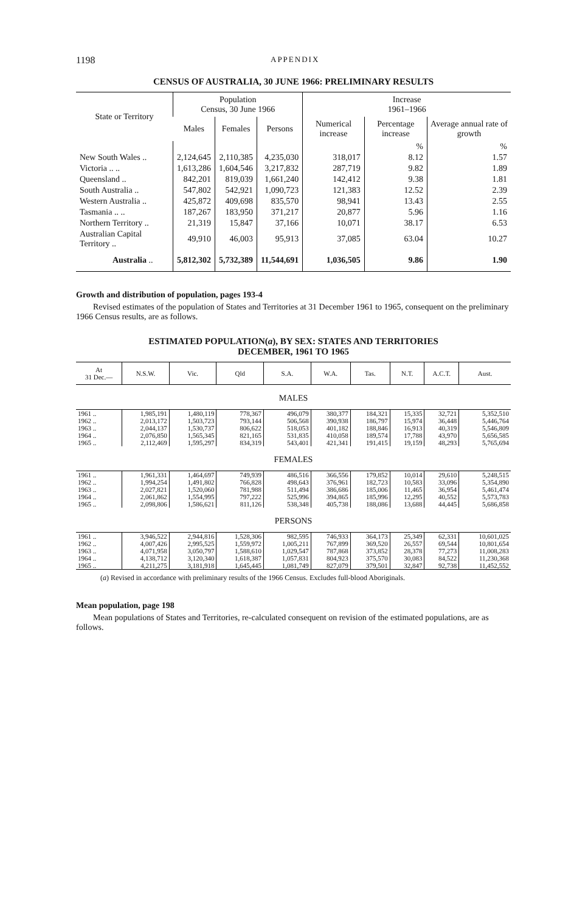1198 APPENDIX
CENSUS OF AUSTRALIA, 30 JUNE 1966: PRELIMINARY RESULTS
| State or Territory | Population Census, 30 June 1966 | | | Increase 1961–1966 | | |
| --- | --- | --- | --- | --- | --- | --- |
| | Males | Females | Persons | Numerical increase | Percentage increase | Average annual rate of growth |
| | | | | | % | % |
| New South Wales .. | 2,124,645 | 2,110,385 | 4,235,030 | 318,017 | 8.12 | 1.57 |
| Victoria .. .. | 1,613,286 | 1,604,546 | 3,217,832 | 287,719 | 9.82 | 1.89 |
| Queensland .. | 842,201 | 819,039 | 1,661,240 | 142,412 | 9.38 | 1.81 |
| South Australia .. | 547,802 | 542,921 | 1,090,723 | 121,383 | 12.52 | 2.39 |
| Western Australia .. | 425,872 | 409,698 | 835,570 | 98,941 | 13.43 | 2.55 |
| Tasmania .. .. | 187,267 | 183,950 | 371,217 | 20,877 | 5.96 | 1.16 |
| Northern Territory .. | 21,319 | 15,847 | 37,166 | 10,071 | 38.17 | 6.53 |
| Australian Capital Territory .. | 49,910 | 46,003 | 95,913 | 37,085 | 63.04 | 10.27 |
| Australia .. | 5,812,302 | 5,732,389 | 11,544,691 | 1,036,505 | 9.86 | 1.90 |
Growth and distribution of population, pages 193-4
Revised estimates of the population of States and Territories at 31 December 1961 to 1965, consequent on the preliminary 1966 Census results, are as follows.
ESTIMATED POPULATION(a), BY SEX: STATES AND TERRITORIES
DECEMBER, 1961 TO 1965
| At 31 Dec.— | N.S.W. | Vic. | Qld | S.A. | W.A. | Tas. | N.T. | A.C.T. | Aust. |
| --- | --- | --- | --- | --- | --- | --- | --- | --- | --- |
| MALES | | | | | | | | | |
| 1961 .. | 1,985,191 | 1,480,119 | 778,367 | 496,079 | 380,377 | 184,321 | 15,335 | 32,721 | 5,352,510 |
| 1962 .. | 2,013,172 | 1,503,723 | 793,144 | 506,568 | 390,938 | 186,797 | 15,974 | 36,448 | 5,446,764 |
| 1963 .. | 2,044,137 | 1,530,737 | 806,622 | 518,053 | 401,182 | 188,846 | 16,913 | 40,319 | 5,546,809 |
| 1964 .. | 2,076,850 | 1,565,345 | 821,165 | 531,835 | 410,058 | 189,574 | 17,788 | 43,970 | 5,656,585 |
| 1965 .. | 2,112,469 | 1,595,297 | 834,319 | 543,401 | 421,341 | 191,415 | 19,159 | 48,293 | 5,765,694 |
| FEMALES | | | | | | | | | |
| 1961 .. | 1,961,331 | 1,464,697 | 749,939 | 486,516 | 366,556 | 179,852 | 10,014 | 29,610 | 5,248,515 |
| 1962 .. | 1,994,254 | 1,491,802 | 766,828 | 498,643 | 376,961 | 182,723 | 10,583 | 33,096 | 5,354,890 |
| 1963 .. | 2,027,821 | 1,520,060 | 781,988 | 511,494 | 386,686 | 185,006 | 11,465 | 36,954 | 5,461,474 |
| 1964 .. | 2,061,862 | 1,554,995 | 797,222 | 525,996 | 394,865 | 185,996 | 12,295 | 40,552 | 5,573,783 |
| 1965 .. | 2,098,806 | 1,586,621 | 811,126 | 538,348 | 405,738 | 188,086 | 13,688 | 44,445 | 5,686,858 |
| PERSONS | | | | | | | | | |
| 1961 .. | 3,946,522 | 2,944,816 | 1,528,306 | 982,595 | 746,933 | 364,173 | 25,349 | 62,331 | 10,601,025 |
| 1962 .. | 4,007,426 | 2,995,525 | 1,559,972 | 1,005,211 | 767,899 | 369,520 | 26,557 | 69,544 | 10,801,654 |
| 1963 .. | 4,071,958 | 3,050,797 | 1,588,610 | 1,029,547 | 787,868 | 373,852 | 28,378 | 77,273 | 11,008,283 |
| 1964 .. | 4,138,712 | 3,120,340 | 1,618,387 | 1,057,831 | 804,923 | 375,570 | 30,083 | 84,522 | 11,230,368 |
| 1965 .. | 4,211,275 | 3,181,918 | 1,645,445 | 1,081,749 | 827,079 | 379,501 | 32,847 | 92,738 | 11,452,552 |
(a) Revised in accordance with preliminary results of the 1966 Census. Excludes full-blood Aboriginals.
Mean population, page 198
Mean populations of States and Territories, re-calculated consequent on revision of the estimated populations, are as follows.